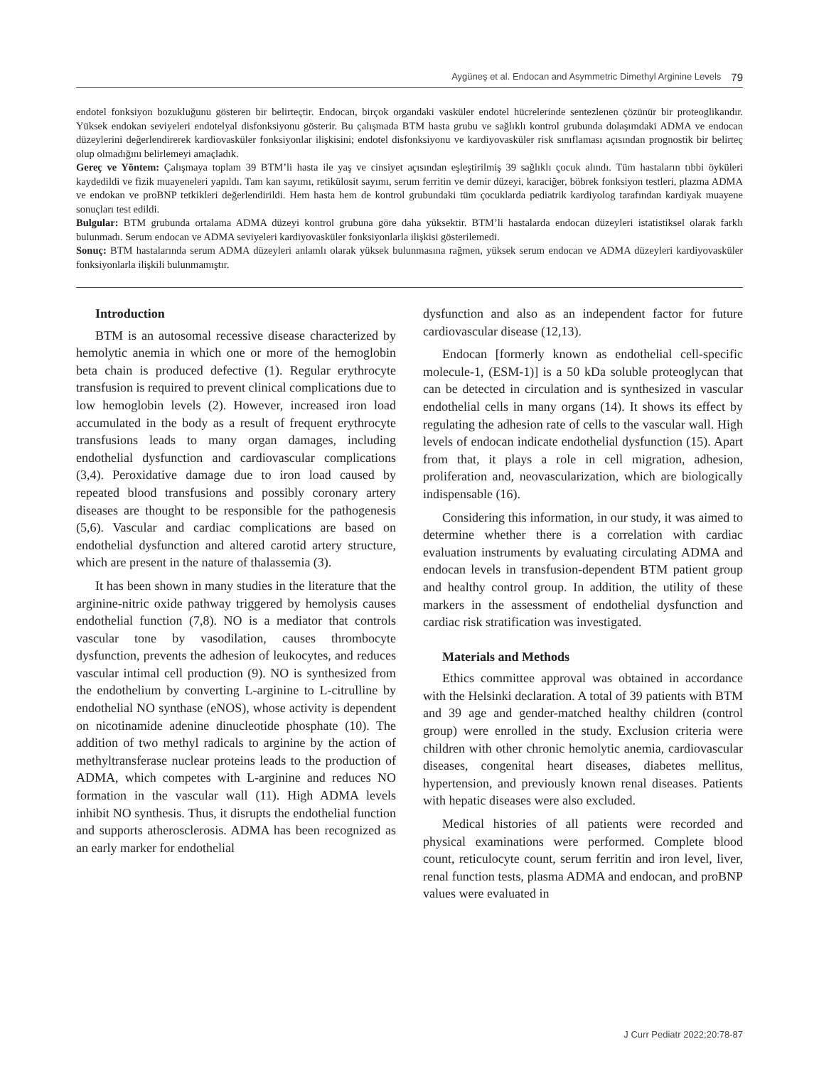Aygüneş et al. Endocan and Asymmetric Dimethyl Arginine Levels 79
endotel fonksiyon bozukluğunu gösteren bir belirteçtir. Endocan, birçok organdaki vasküler endotel hücrelerinde sentezlenen çözünür bir proteoglikandır. Yüksek endokan seviyeleri endotelyal disfonksiyonu gösterir. Bu çalışmada BTM hasta grubu ve sağlıklı kontrol grubunda dolaşımdaki ADMA ve endocan düzeylerini değerlendirerek kardiovasküler fonksiyonlar ilişkisini; endotel disfonksiyonu ve kardiyovasküler risk sınıflaması açısından prognostik bir belirteç olup olmadığını belirlemeyi amaçladık.
Gereç ve Yöntem: Çalışmaya toplam 39 BTM’li hasta ile yaş ve cinsiyet açısından eşleştirilmiş 39 sağlıklı çocuk alındı. Tüm hastaların tıbbi öyküleri kaydedildi ve fizik muayeneleri yapıldı. Tam kan sayımı, retikülosit sayımı, serum ferritin ve demir düzeyi, karaciğer, böbrek fonksiyon testleri, plazma ADMA ve endokan ve proBNP tetkikleri değerlendirildi. Hem hasta hem de kontrol grubundaki tüm çocuklarda pediatrik kardiyolog tarafından kardiyak muayene sonuçları test edildi.
Bulgular: BTM grubunda ortalama ADMA düzeyi kontrol grubuna göre daha yüksektir. BTM’li hastalarda endocan düzeyleri istatistiksel olarak farklı bulunmadı. Serum endocan ve ADMA seviyeleri kardiyovasküler fonksiyonlarla ilişkisi gösterilemedi.
Sonuç: BTM hastalarında serum ADMA düzeyleri anlamlı olarak yüksek bulunmasına rağmen, yüksek serum endocan ve ADMA düzeyleri kardiyovasküler fonksiyonlarla ilişkili bulunmamıştır.
Introduction
BTM is an autosomal recessive disease characterized by hemolytic anemia in which one or more of the hemoglobin beta chain is produced defective (1). Regular erythrocyte transfusion is required to prevent clinical complications due to low hemoglobin levels (2). However, increased iron load accumulated in the body as a result of frequent erythrocyte transfusions leads to many organ damages, including endothelial dysfunction and cardiovascular complications (3,4). Peroxidative damage due to iron load caused by repeated blood transfusions and possibly coronary artery diseases are thought to be responsible for the pathogenesis (5,6). Vascular and cardiac complications are based on endothelial dysfunction and altered carotid artery structure, which are present in the nature of thalassemia (3).
It has been shown in many studies in the literature that the arginine-nitric oxide pathway triggered by hemolysis causes endothelial function (7,8). NO is a mediator that controls vascular tone by vasodilation, causes thrombocyte dysfunction, prevents the adhesion of leukocytes, and reduces vascular intimal cell production (9). NO is synthesized from the endothelium by converting L-arginine to L-citrulline by endothelial NO synthase (eNOS), whose activity is dependent on nicotinamide adenine dinucleotide phosphate (10). The addition of two methyl radicals to arginine by the action of methyltransferase nuclear proteins leads to the production of ADMA, which competes with L-arginine and reduces NO formation in the vascular wall (11). High ADMA levels inhibit NO synthesis. Thus, it disrupts the endothelial function and supports atherosclerosis. ADMA has been recognized as an early marker for endothelial
dysfunction and also as an independent factor for future cardiovascular disease (12,13).
Endocan [formerly known as endothelial cell-specific molecule-1, (ESM-1)] is a 50 kDa soluble proteoglycan that can be detected in circulation and is synthesized in vascular endothelial cells in many organs (14). It shows its effect by regulating the adhesion rate of cells to the vascular wall. High levels of endocan indicate endothelial dysfunction (15). Apart from that, it plays a role in cell migration, adhesion, proliferation and, neovascularization, which are biologically indispensable (16).
Considering this information, in our study, it was aimed to determine whether there is a correlation with cardiac evaluation instruments by evaluating circulating ADMA and endocan levels in transfusion-dependent BTM patient group and healthy control group. In addition, the utility of these markers in the assessment of endothelial dysfunction and cardiac risk stratification was investigated.
Materials and Methods
Ethics committee approval was obtained in accordance with the Helsinki declaration. A total of 39 patients with BTM and 39 age and gender-matched healthy children (control group) were enrolled in the study. Exclusion criteria were children with other chronic hemolytic anemia, cardiovascular diseases, congenital heart diseases, diabetes mellitus, hypertension, and previously known renal diseases. Patients with hepatic diseases were also excluded.
Medical histories of all patients were recorded and physical examinations were performed. Complete blood count, reticulocyte count, serum ferritin and iron level, liver, renal function tests, plasma ADMA and endocan, and proBNP values were evaluated in
J Curr Pediatr 2022;20:78-87